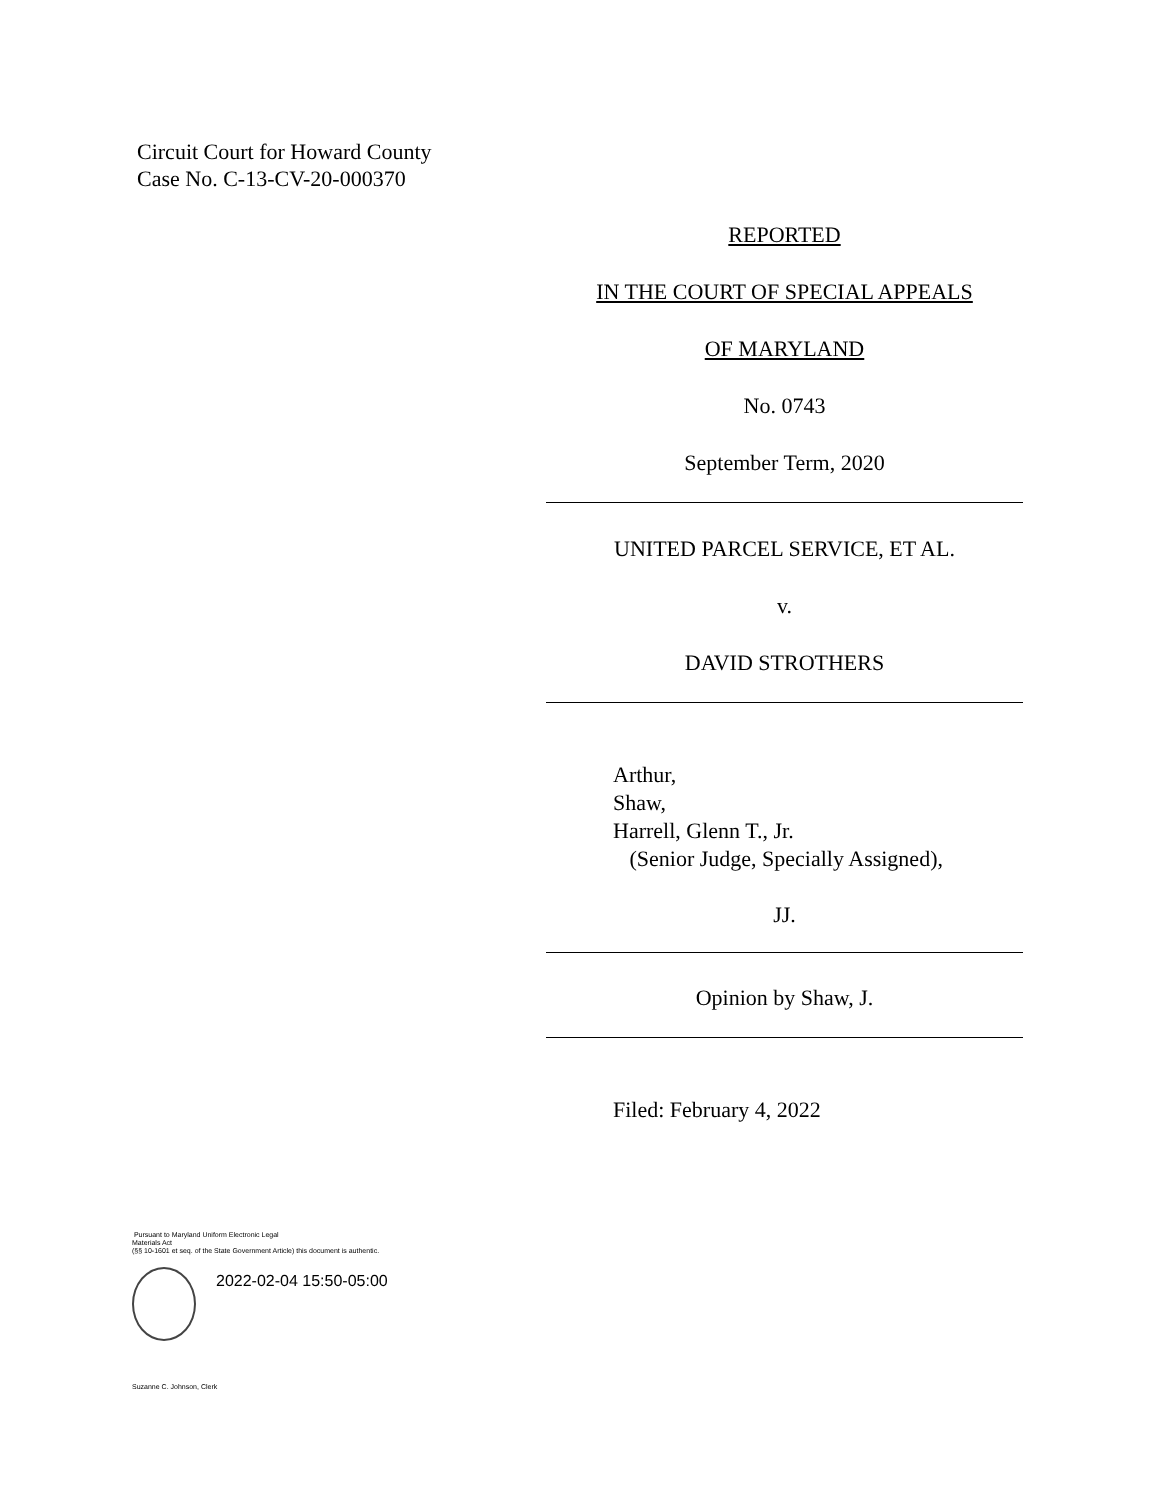Circuit Court for Howard County
Case No. C-13-CV-20-000370
REPORTED
IN THE COURT OF SPECIAL APPEALS
OF MARYLAND
No. 0743
September Term, 2020
UNITED PARCEL SERVICE, ET AL.
v.
DAVID STROTHERS
Arthur,
Shaw,
Harrell, Glenn T., Jr.
(Senior Judge, Specially Assigned),
JJ.
Opinion by Shaw, J.
Filed: February 4, 2022
Pursuant to Maryland Uniform Electronic Legal
Materials Act
(§§ 10-1601 et seq. of the State Government Article) this document is authentic.
2022-02-04 15:50-05:00
Suzanne C. Johnson, Clerk